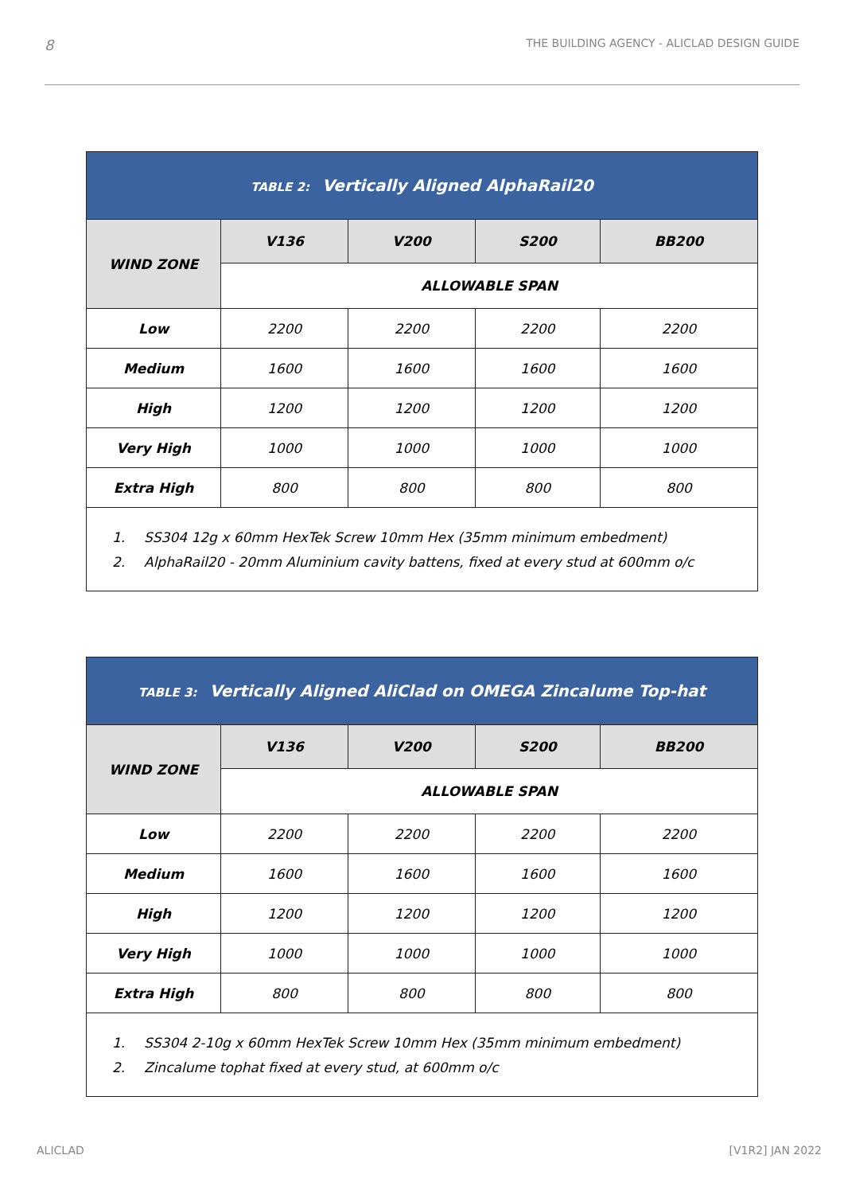8 THE BUILDING AGENCY - ALICLAD DESIGN GUIDE
TABLE 2: Vertically Aligned AlphaRail20
| WIND ZONE | V136 | V200 | S200 | BB200 |
| --- | --- | --- | --- | --- |
| | ALLOWABLE SPAN | | | |
| Low | 2200 | 2200 | 2200 | 2200 |
| Medium | 1600 | 1600 | 1600 | 1600 |
| High | 1200 | 1200 | 1200 | 1200 |
| Very High | 1000 | 1000 | 1000 | 1000 |
| Extra High | 800 | 800 | 800 | 800 |
1. SS304 12g x 60mm HexTek Screw 10mm Hex (35mm minimum embedment)
2. AlphaRail20 - 20mm Aluminium cavity battens, fixed at every stud at 600mm o/c
TABLE 3: Vertically Aligned AliClad on OMEGA Zincalume Top-hat
| WIND ZONE | V136 | V200 | S200 | BB200 |
| --- | --- | --- | --- | --- |
| | ALLOWABLE SPAN | | | |
| Low | 2200 | 2200 | 2200 | 2200 |
| Medium | 1600 | 1600 | 1600 | 1600 |
| High | 1200 | 1200 | 1200 | 1200 |
| Very High | 1000 | 1000 | 1000 | 1000 |
| Extra High | 800 | 800 | 800 | 800 |
1. SS304 2-10g x 60mm HexTek Screw 10mm Hex (35mm minimum embedment)
2. Zincalume tophat fixed at every stud, at 600mm o/c
ALICLAD [V1R2] JAN 2022